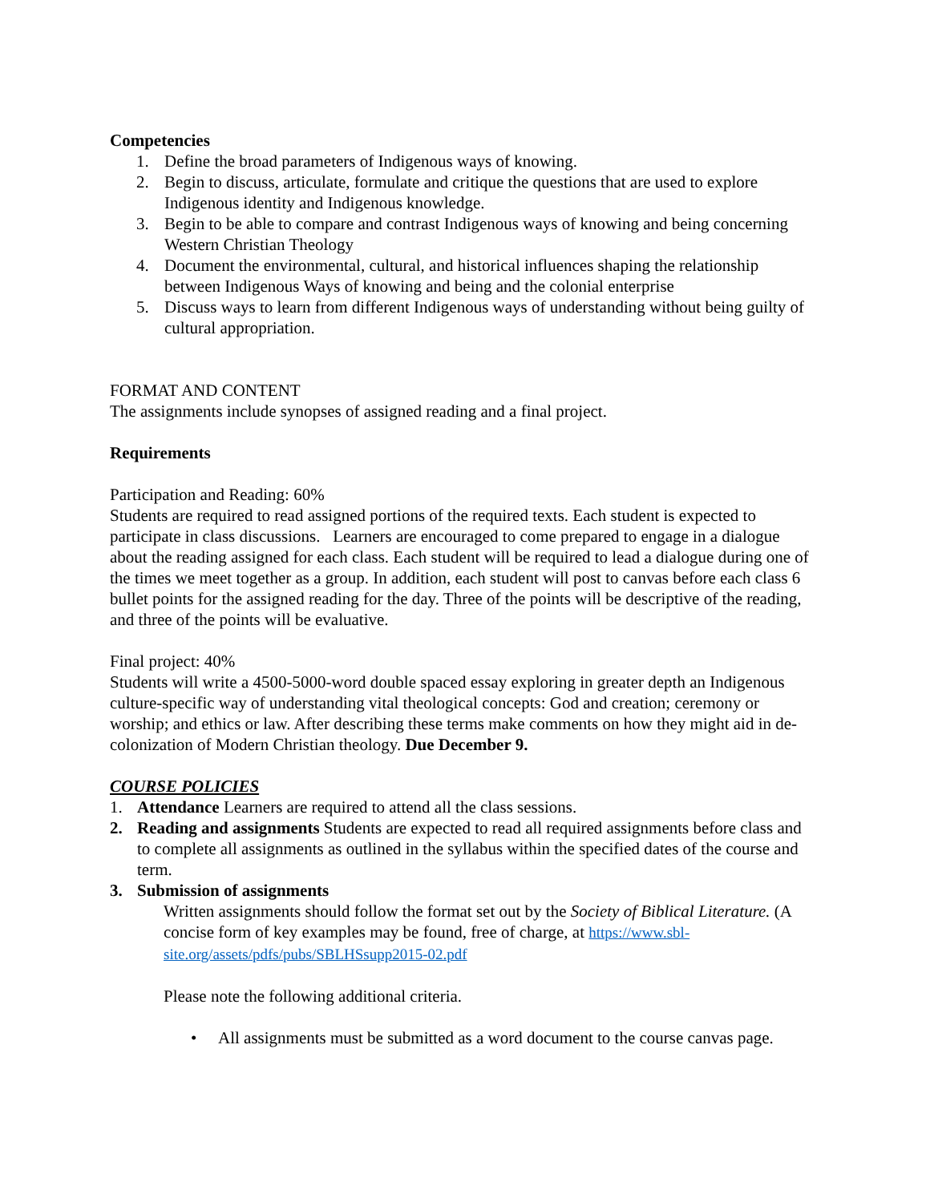Competencies
1. Define the broad parameters of Indigenous ways of knowing.
2. Begin to discuss, articulate, formulate and critique the questions that are used to explore Indigenous identity and Indigenous knowledge.
3. Begin to be able to compare and contrast Indigenous ways of knowing and being concerning Western Christian Theology
4. Document the environmental, cultural, and historical influences shaping the relationship between Indigenous Ways of knowing and being and the colonial enterprise
5. Discuss ways to learn from different Indigenous ways of understanding without being guilty of cultural appropriation.
FORMAT AND CONTENT
The assignments include synopses of assigned reading and a final project.
Requirements
Participation and Reading: 60%
Students are required to read assigned portions of the required texts. Each student is expected to participate in class discussions. Learners are encouraged to come prepared to engage in a dialogue about the reading assigned for each class. Each student will be required to lead a dialogue during one of the times we meet together as a group. In addition, each student will post to canvas before each class 6 bullet points for the assigned reading for the day. Three of the points will be descriptive of the reading, and three of the points will be evaluative.
Final project: 40%
Students will write a 4500-5000-word double spaced essay exploring in greater depth an Indigenous culture-specific way of understanding vital theological concepts: God and creation; ceremony or worship; and ethics or law. After describing these terms make comments on how they might aid in de-colonization of Modern Christian theology. Due December 9.
COURSE POLICIES
1. Attendance Learners are required to attend all the class sessions.
2. Reading and assignments Students are expected to read all required assignments before class and to complete all assignments as outlined in the syllabus within the specified dates of the course and term.
3. Submission of assignments
Written assignments should follow the format set out by the Society of Biblical Literature. (A concise form of key examples may be found, free of charge, at https://www.sbl-site.org/assets/pdfs/pubs/SBLHSsupp2015-02.pdf
Please note the following additional criteria.
• All assignments must be submitted as a word document to the course canvas page.